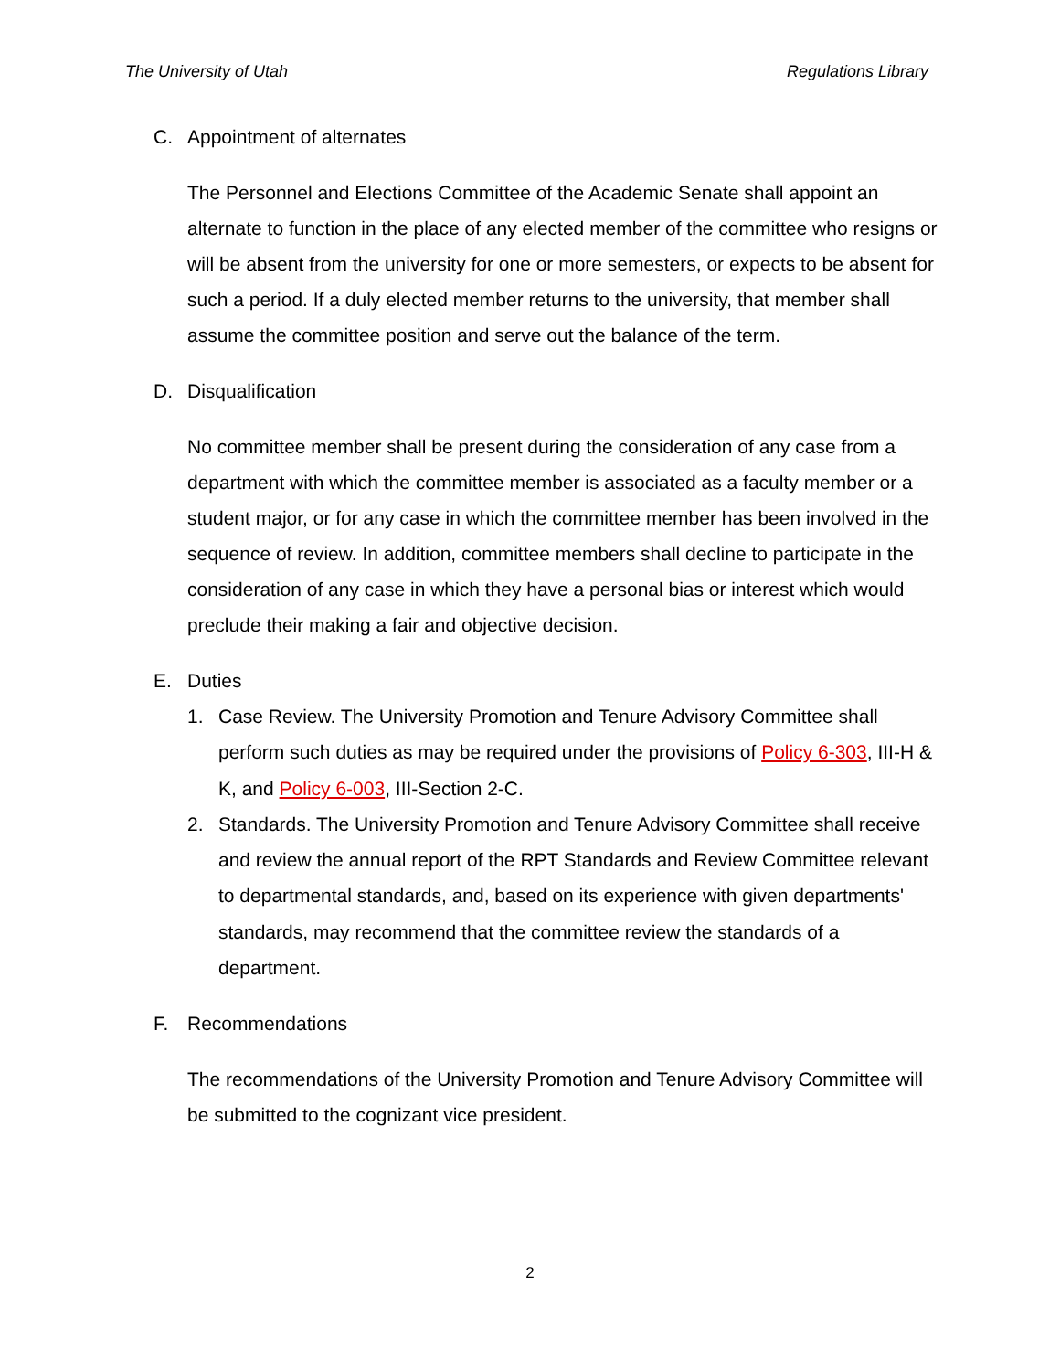The University of Utah Regulations Library
C. Appointment of alternates
The Personnel and Elections Committee of the Academic Senate shall appoint an alternate to function in the place of any elected member of the committee who resigns or will be absent from the university for one or more semesters, or expects to be absent for such a period. If a duly elected member returns to the university, that member shall assume the committee position and serve out the balance of the term.
D. Disqualification
No committee member shall be present during the consideration of any case from a department with which the committee member is associated as a faculty member or a student major, or for any case in which the committee member has been involved in the sequence of review. In addition, committee members shall decline to participate in the consideration of any case in which they have a personal bias or interest which would preclude their making a fair and objective decision.
E. Duties
1. Case Review. The University Promotion and Tenure Advisory Committee shall perform such duties as may be required under the provisions of Policy 6-303, III-H & K, and Policy 6-003, III-Section 2-C.
2. Standards. The University Promotion and Tenure Advisory Committee shall receive and review the annual report of the RPT Standards and Review Committee relevant to departmental standards, and, based on its experience with given departments' standards, may recommend that the committee review the standards of a department.
F. Recommendations
The recommendations of the University Promotion and Tenure Advisory Committee will be submitted to the cognizant vice president.
2